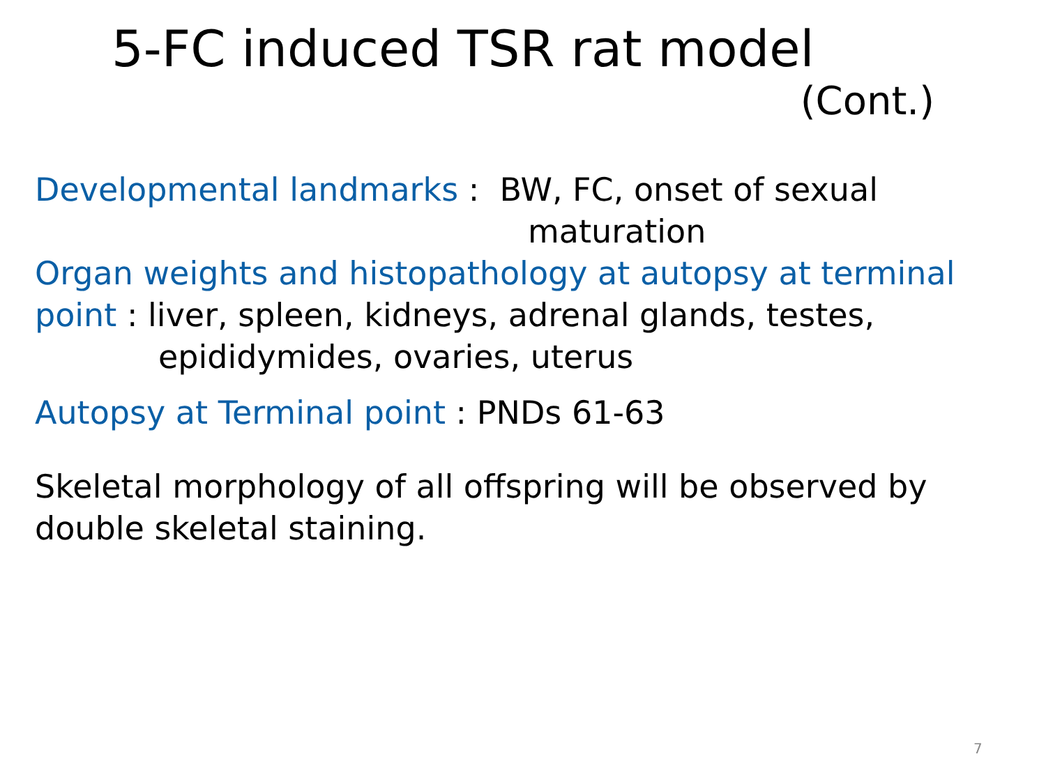5-FC induced TSR rat model
(Cont.)
Developmental landmarks : BW, FC, onset of sexual
maturation
Organ weights and histopathology at autopsy at terminal
point : liver, spleen, kidneys, adrenal glands, testes,
epididymides, ovaries, uterus
Autopsy at Terminal point : PNDs 61-63
Skeletal morphology of all offspring will be observed by double skeletal staining.
7